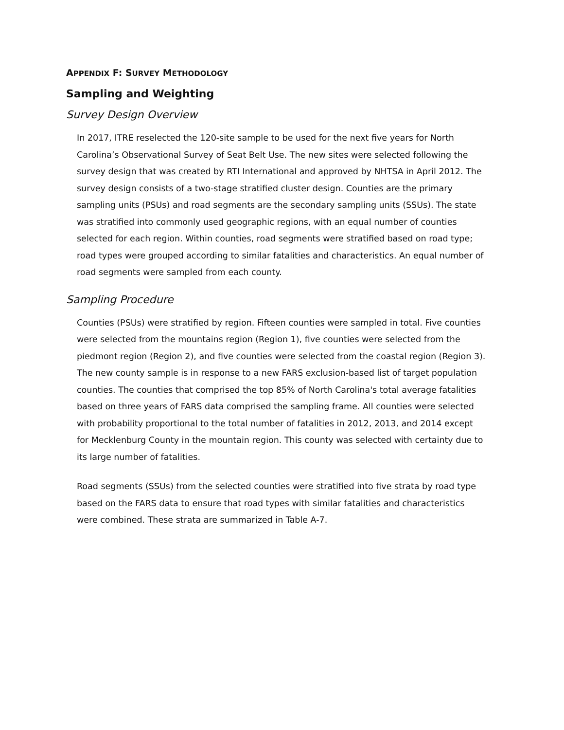APPENDIX F: SURVEY METHODOLOGY
Sampling and Weighting
Survey Design Overview
In 2017, ITRE reselected the 120-site sample to be used for the next five years for North Carolina’s Observational Survey of Seat Belt Use. The new sites were selected following the survey design that was created by RTI International and approved by NHTSA in April 2012. The survey design consists of a two-stage stratified cluster design. Counties are the primary sampling units (PSUs) and road segments are the secondary sampling units (SSUs). The state was stratified into commonly used geographic regions, with an equal number of counties selected for each region. Within counties, road segments were stratified based on road type; road types were grouped according to similar fatalities and characteristics. An equal number of road segments were sampled from each county.
Sampling Procedure
Counties (PSUs) were stratified by region. Fifteen counties were sampled in total. Five counties were selected from the mountains region (Region 1), five counties were selected from the piedmont region (Region 2), and five counties were selected from the coastal region (Region 3). The new county sample is in response to a new FARS exclusion-based list of target population counties. The counties that comprised the top 85% of North Carolina's total average fatalities based on three years of FARS data comprised the sampling frame. All counties were selected with probability proportional to the total number of fatalities in 2012, 2013, and 2014 except for Mecklenburg County in the mountain region. This county was selected with certainty due to its large number of fatalities.
Road segments (SSUs) from the selected counties were stratified into five strata by road type based on the FARS data to ensure that road types with similar fatalities and characteristics were combined. These strata are summarized in Table A-7.